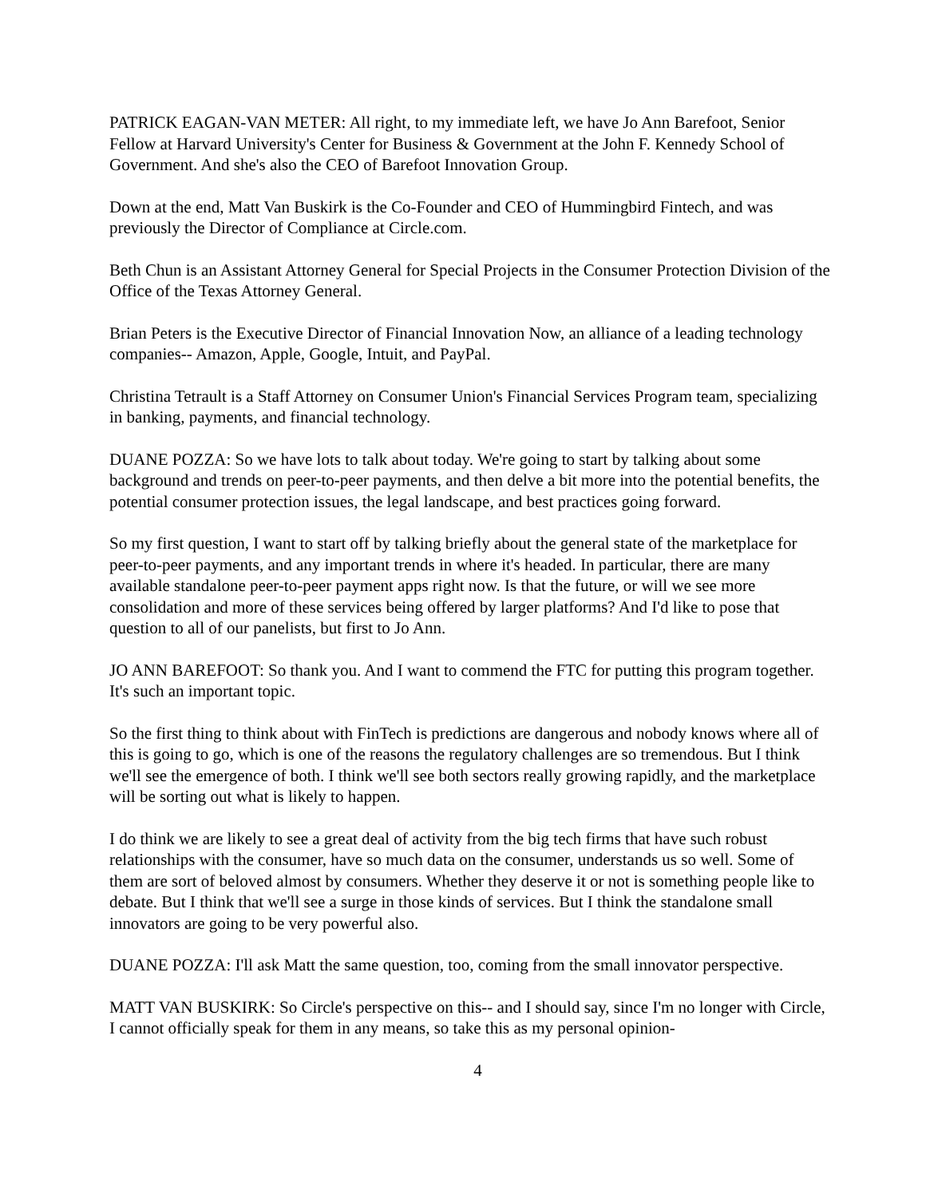PATRICK EAGAN-VAN METER: All right, to my immediate left, we have Jo Ann Barefoot, Senior Fellow at Harvard University's Center for Business & Government at the John F. Kennedy School of Government. And she's also the CEO of Barefoot Innovation Group.
Down at the end, Matt Van Buskirk is the Co-Founder and CEO of Hummingbird Fintech, and was previously the Director of Compliance at Circle.com.
Beth Chun is an Assistant Attorney General for Special Projects in the Consumer Protection Division of the Office of the Texas Attorney General.
Brian Peters is the Executive Director of Financial Innovation Now, an alliance of a leading technology companies-- Amazon, Apple, Google, Intuit, and PayPal.
Christina Tetrault is a Staff Attorney on Consumer Union's Financial Services Program team, specializing in banking, payments, and financial technology.
DUANE POZZA: So we have lots to talk about today. We're going to start by talking about some background and trends on peer-to-peer payments, and then delve a bit more into the potential benefits, the potential consumer protection issues, the legal landscape, and best practices going forward.
So my first question, I want to start off by talking briefly about the general state of the marketplace for peer-to-peer payments, and any important trends in where it's headed. In particular, there are many available standalone peer-to-peer payment apps right now. Is that the future, or will we see more consolidation and more of these services being offered by larger platforms? And I'd like to pose that question to all of our panelists, but first to Jo Ann.
JO ANN BAREFOOT: So thank you. And I want to commend the FTC for putting this program together. It's such an important topic.
So the first thing to think about with FinTech is predictions are dangerous and nobody knows where all of this is going to go, which is one of the reasons the regulatory challenges are so tremendous. But I think we'll see the emergence of both. I think we'll see both sectors really growing rapidly, and the marketplace will be sorting out what is likely to happen.
I do think we are likely to see a great deal of activity from the big tech firms that have such robust relationships with the consumer, have so much data on the consumer, understands us so well. Some of them are sort of beloved almost by consumers. Whether they deserve it or not is something people like to debate. But I think that we'll see a surge in those kinds of services. But I think the standalone small innovators are going to be very powerful also.
DUANE POZZA: I'll ask Matt the same question, too, coming from the small innovator perspective.
MATT VAN BUSKIRK: So Circle's perspective on this-- and I should say, since I'm no longer with Circle, I cannot officially speak for them in any means, so take this as my personal opinion-
4